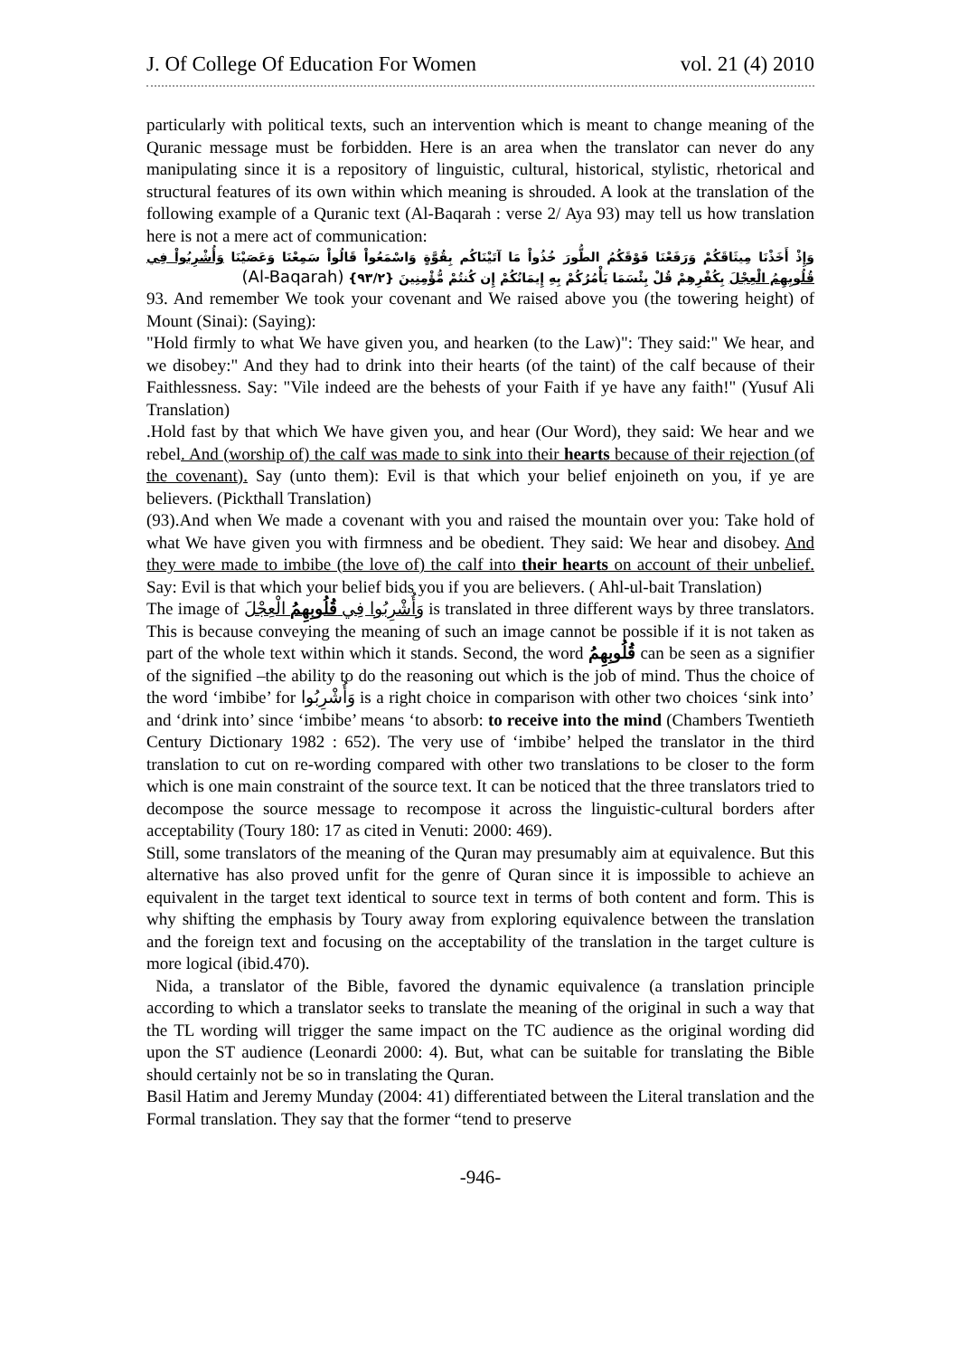J. Of College Of Education For Women vol. 21 (4) 2010
particularly with political texts, such an intervention which is meant to change meaning of the Quranic message must be forbidden. Here is an area when the translator can never do any manipulating since it is a repository of linguistic, cultural, historical, stylistic, rhetorical and structural features of its own within which meaning is shrouded. A look at the translation of the following example of a Quranic text (Al-Baqarah : verse 2/ Aya 93) may tell us how translation here is not a mere act of communication:
وَإِذْ أَخَذْنَا مِيثَاقَكُمْ وَرَفَعْنَا فَوْقَكُمُ الطُّورَ خُذُواْ مَا آتَيْنَاكُم بِقُوَّةٍ وَاسْمَعُواْ قَالُواْ سَمِعْنَا وَعَصَيْنَا وَأُشْرِبُواْ فِي قُلُوبِهِمُ الْعِجْلَ بِكُفْرِهِمْ قُلْ بِئْسَمَا يَأْمُرُكُمْ بِهِ إِيمَانُكُمْ إِن كُنتُمْ مُّؤْمِنِينَ {٩٣/٢} (Al-Baqarah)
93. And remember We took your covenant and We raised above you (the towering height) of Mount (Sinai): (Saying):
"Hold firmly to what We have given you, and hearken (to the Law)": They said:" We hear, and we disobey:" And they had to drink into their hearts (of the taint) of the calf because of their Faithlessness. Say: "Vile indeed are the behests of your Faith if ye have any faith!" (Yusuf Ali Translation)
.Hold fast by that which We have given you, and hear (Our Word), they said: We hear and we rebel. And (worship of) the calf was made to sink into their hearts because of their rejection (of the covenant). Say (unto them): Evil is that which your belief enjoineth on you, if ye are believers. (Pickthall Translation)
(93).And when We made a covenant with you and raised the mountain over you: Take hold of what We have given you with firmness and be obedient. They said: We hear and disobey. And they were made to imbibe (the love of) the calf into their hearts on account of their unbelief. Say: Evil is that which your belief bids you if you are believers. ( Ahl-ul-bait Translation)
The image of وَأُشْرِبُوا فِي قُلُوبِهِمُ الْعِجْلَ is translated in three different ways by three translators. This is because conveying the meaning of such an image cannot be possible if it is not taken as part of the whole text within which it stands. Second, the word قُلُوبِهِمُ can be seen as a signifier of the signified –the ability to do the reasoning out which is the job of mind. Thus the choice of the word ‘imbibe’ for وَأُشْرِبُوا is a right choice in comparison with other two choices ‘sink into’ and ‘drink into’ since ‘imbibe’ means ‘to absorb: to receive into the mind (Chambers Twentieth Century Dictionary 1982 : 652). The very use of ‘imbibe’ helped the translator in the third translation to cut on re-wording compared with other two translations to be closer to the form which is one main constraint of the source text. It can be noticed that the three translators tried to decompose the source message to recompose it across the linguistic-cultural borders after acceptability (Toury 180: 17 as cited in Venuti: 2000: 469).
Still, some translators of the meaning of the Quran may presumably aim at equivalence. But this alternative has also proved unfit for the genre of Quran since it is impossible to achieve an equivalent in the target text identical to source text in terms of both content and form. This is why shifting the emphasis by Toury away from exploring equivalence between the translation and the foreign text and focusing on the acceptability of the translation in the target culture is more logical (ibid.470).
Nida, a translator of the Bible, favored the dynamic equivalence (a translation principle according to which a translator seeks to translate the meaning of the original in such a way that the TL wording will trigger the same impact on the TC audience as the original wording did upon the ST audience (Leonardi 2000: 4). But, what can be suitable for translating the Bible should certainly not be so in translating the Quran.
Basil Hatim and Jeremy Munday (2004: 41) differentiated between the Literal translation and the Formal translation. They say that the former “tend to preserve
-946-